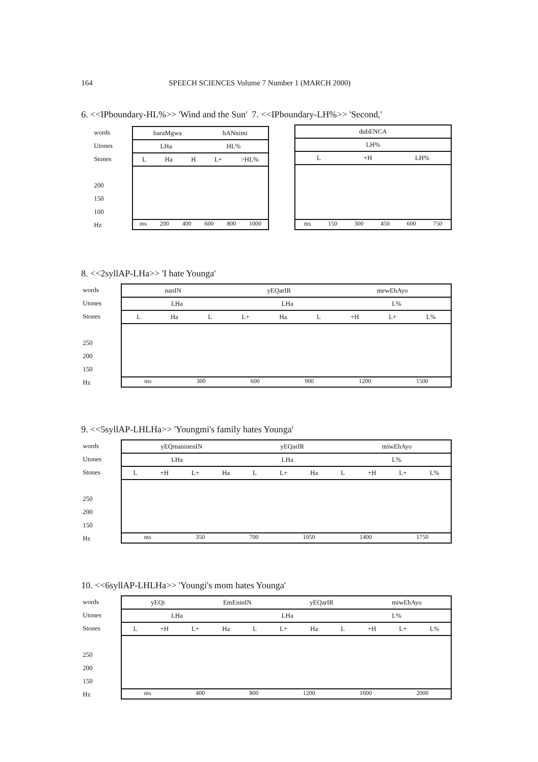164 SPEECH SCIENCES Volume 7 Number 1 (MARCH 2000)
6. <<IPboundary-HL%>> 'Wind and the Sun' 7. <<IPboundary-LH%>> 'Second,'
words
Utones
Stones
200
150
100
Hz
baraMgwa hANnimi
LHa HL%
L Ha H L+ >HL%
ms 200 400 600 800 1000
dubENCA
LH%
L +H LH%
ms 150 300 450 600 750
8. <<2syllAP-LHa>> 'I hate Younga'
words
Utones
Stones
250
200
150
Hz
nanIN yEQarIR mewEhAyo
LHa LHa L%
L Ha L L+ Ha L +H L+ L%
ms 300 600 900 1200 1500
9. <<5syllAP-LHLHa>> 'Youngmi's family hates Younga'
words
Utones
Stones
250
200
150
Hz
yEQmaninenIN yEQarIR miwEhAyo
LHa LHa L%
L +H L+ Ha L L+ Ha L +H L+ L%
ms 350 700 1050 1400 1750
10. <<6syllAP-LHLHa>> 'Youngi's mom hates Younga'
words
Utones
Stones
250
200
150
Hz
yEQi EmEninIN yEQarIR miwEhAyo
LHa LHa L%
L +H L+ Ha L L+ Ha L +H L+ L%
ms 400 800 1200 1600 2000